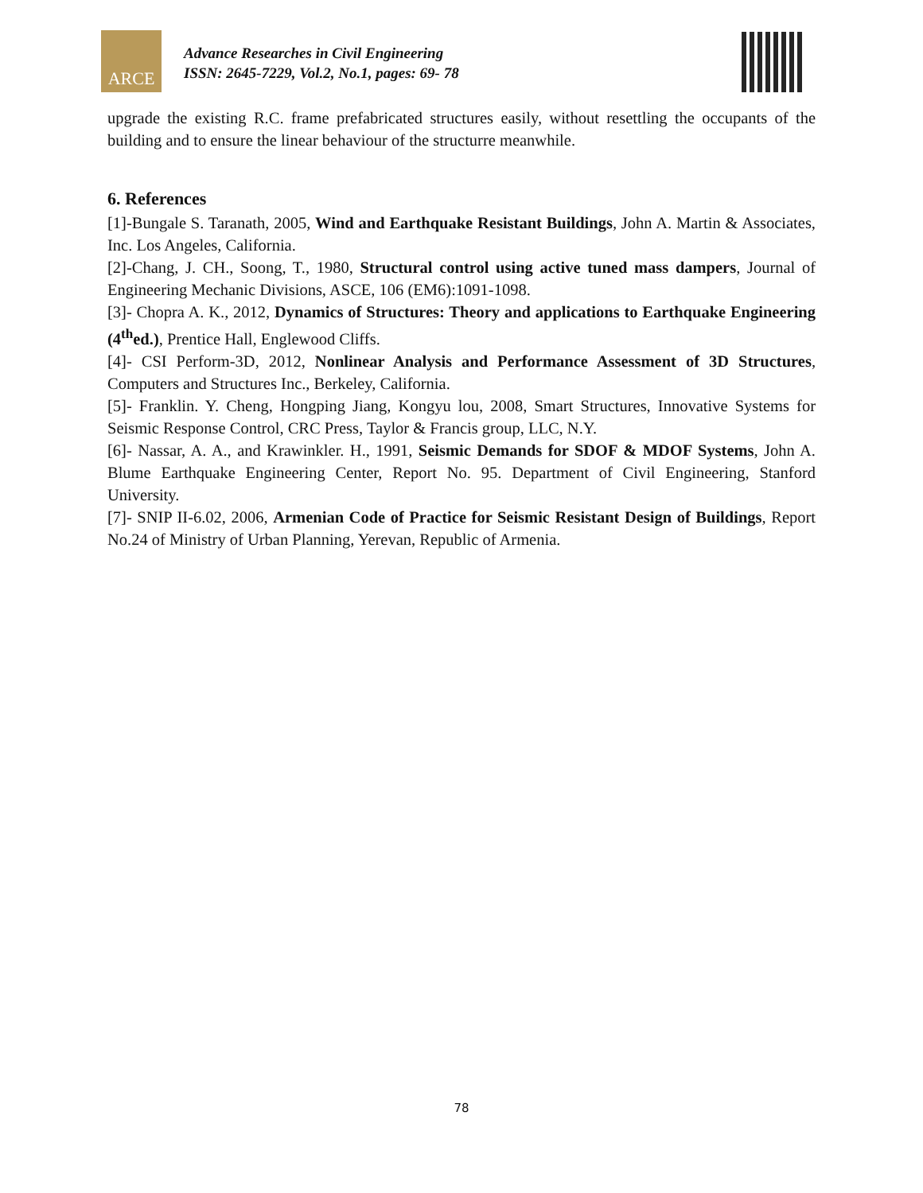ARCE
Advance Researches in Civil Engineering
ISSN: 2645-7229, Vol.2, No.1, pages: 69- 78
upgrade the existing R.C. frame prefabricated structures easily, without resettling the occupants of the building and to ensure the linear behaviour of the structurre meanwhile.
6. References
[1]-Bungale S. Taranath, 2005, Wind and Earthquake Resistant Buildings, John A. Martin & Associates, Inc. Los Angeles, California.
[2]-Chang, J. CH., Soong, T., 1980, Structural control using active tuned mass dampers, Journal of Engineering Mechanic Divisions, ASCE, 106 (EM6):1091-1098.
[3]- Chopra A. K., 2012, Dynamics of Structures: Theory and applications to Earthquake Engineering (4<sup>th</sup>ed.), Prentice Hall, Englewood Cliffs.
[4]- CSI Perform-3D, 2012, Nonlinear Analysis and Performance Assessment of 3D Structures, Computers and Structures Inc., Berkeley, California.
[5]- Franklin. Y. Cheng, Hongping Jiang, Kongyu lou, 2008, Smart Structures, Innovative Systems for Seismic Response Control, CRC Press, Taylor & Francis group, LLC, N.Y.
[6]- Nassar, A. A., and Krawinkler. H., 1991, Seismic Demands for SDOF & MDOF Systems, John A. Blume Earthquake Engineering Center, Report No. 95. Department of Civil Engineering, Stanford University.
[7]- SNIP II-6.02, 2006, Armenian Code of Practice for Seismic Resistant Design of Buildings, Report No.24 of Ministry of Urban Planning, Yerevan, Republic of Armenia.
78